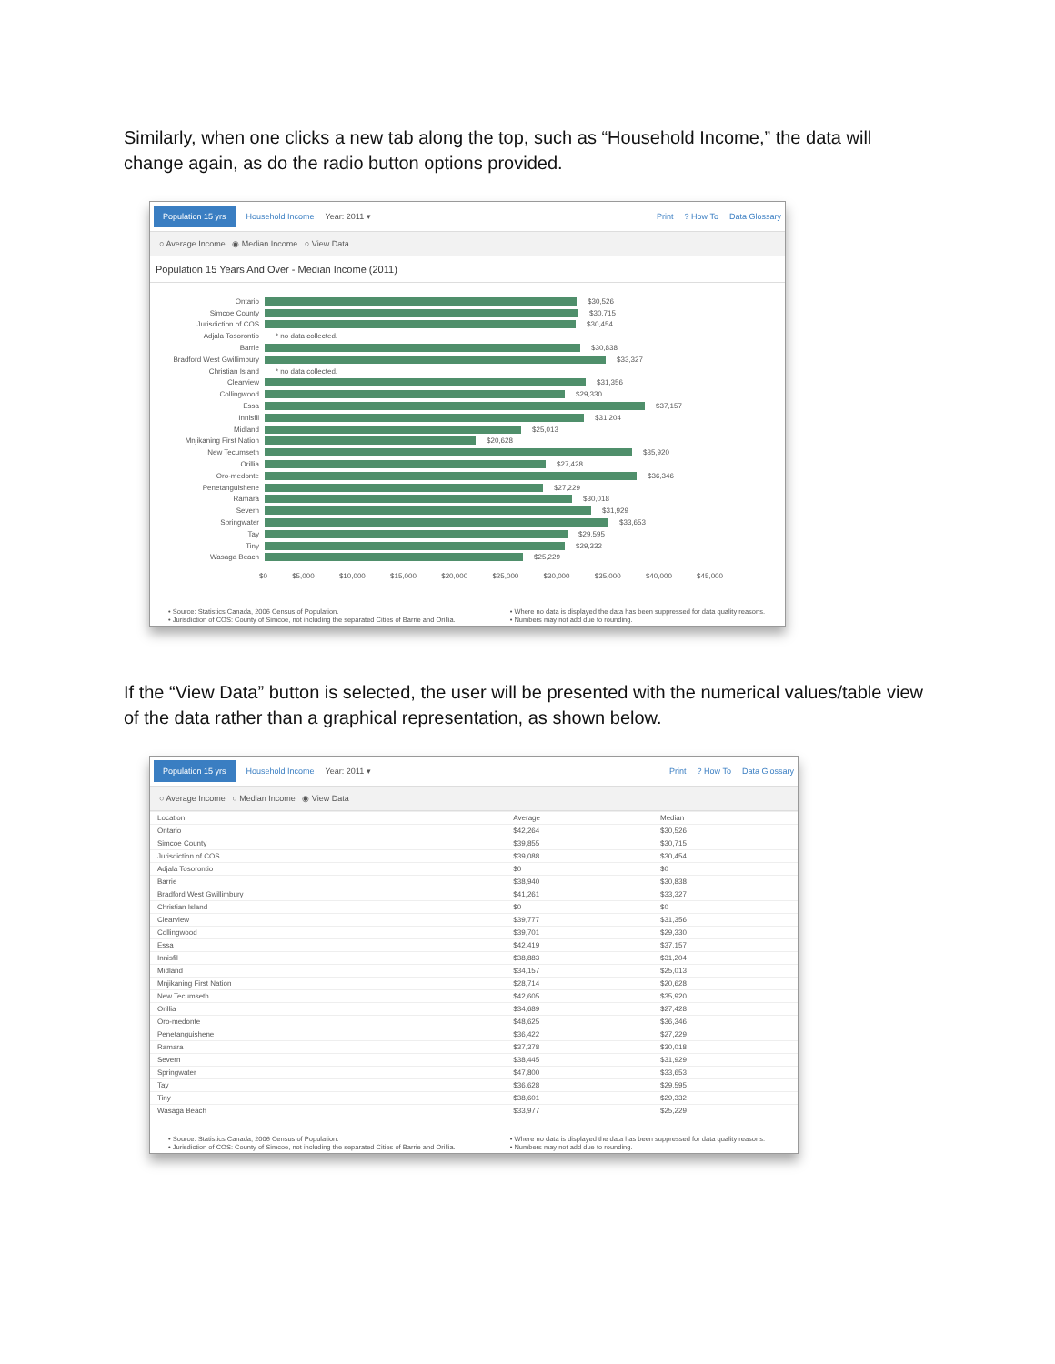Similarly, when one clicks a new tab along the top, such as “Household Income,” the data will change again, as do the radio button options provided.
Population 15 yrs Household Income Year: 2011 ▾ Print? How To Data Glossary
○ Average Income ◉ Median Income ○ View Data
Population 15 Years And Over - Median Income (2011)
Ontario $30,526
Simcoe County $30,715
Jurisdiction of COS $30,454
Adjala Tosorontio * no data collected.
Barrie $30,838
Bradford West Gwillimbury $33,327
Christian Island * no data collected.
Clearview $31,356
Collingwood $29,330
Essa $37,157
Innisfil $31,204
Midland $25,013
Mnjikaning First Nation $20,628
New Tecumseth $35,920
Orillia $27,428
Oro-medonte $36,346
Penetanguishene $27,229
Ramara $30,018
Severn $31,929
Springwater $33,653
Tay $29,595
Tiny $29,332
Wasaga Beach $25,229
$0 $5,000 $10,000 $15,000 $20,000 $25,000 $30,000 $35,000 $40,000 $45,000
• Source: Statistics Canada, 2006 Census of Population.
• Jurisdiction of COS: County of Simcoe, not including the separated Cities of Barrie and Orillia.
• Where no data is displayed the data has been suppressed for data quality reasons.
• Numbers may not add due to rounding.
If the “View Data” button is selected, the user will be presented with the numerical values/table view of the data rather than a graphical representation, as shown below.
Population 15 yrs Household Income Year: 2011 ▾ Print? How To Data Glossary
○ Average Income ○ Median Income ◉ View Data
| Location | Average | Median |
| --- | --- | --- |
| Ontario | $42,264 | $30,526 |
| Simcoe County | $39,855 | $30,715 |
| Jurisdiction of COS | $39,088 | $30,454 |
| Adjala Tosorontio | $0 | $0 |
| Barrie | $38,940 | $30,838 |
| Bradford West Gwillimbury | $41,261 | $33,327 |
| Christian Island | $0 | $0 |
| Clearview | $39,777 | $31,356 |
| Collingwood | $39,701 | $29,330 |
| Essa | $42,419 | $37,157 |
| Innisfil | $38,883 | $31,204 |
| Midland | $34,157 | $25,013 |
| Mnjikaning First Nation | $28,714 | $20,628 |
| New Tecumseth | $42,605 | $35,920 |
| Orillia | $34,689 | $27,428 |
| Oro-medonte | $48,625 | $36,346 |
| Penetanguishene | $36,422 | $27,229 |
| Ramara | $37,378 | $30,018 |
| Severn | $38,445 | $31,929 |
| Springwater | $47,800 | $33,653 |
| Tay | $36,628 | $29,595 |
| Tiny | $38,601 | $29,332 |
| Wasaga Beach | $33,977 | $25,229 |
• Source: Statistics Canada, 2006 Census of Population.
• Jurisdiction of COS: County of Simcoe, not including the separated Cities of Barrie and Orillia.
• Where no data is displayed the data has been suppressed for data quality reasons.
• Numbers may not add due to rounding.